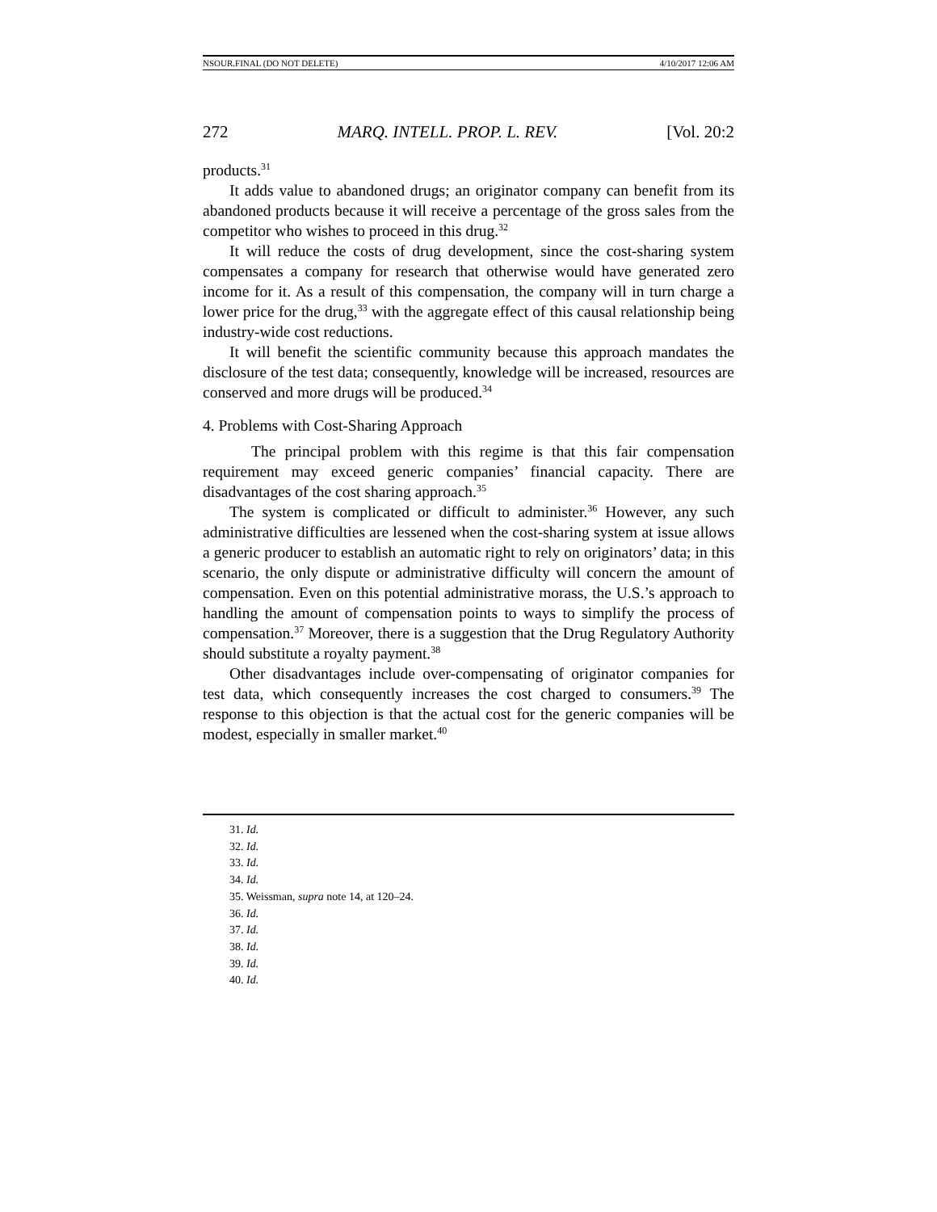NSOUR.FINAL (DO NOT DELETE) 4/10/2017 12:06 AM
272 MARQ. INTELL. PROP. L. REV. [Vol. 20:2
products.<sup>31</sup>
It adds value to abandoned drugs; an originator company can benefit from its abandoned products because it will receive a percentage of the gross sales from the competitor who wishes to proceed in this drug.<sup>32</sup>
It will reduce the costs of drug development, since the cost-sharing system compensates a company for research that otherwise would have generated zero income for it. As a result of this compensation, the company will in turn charge a lower price for the drug,<sup>33</sup> with the aggregate effect of this causal relationship being industry-wide cost reductions.
It will benefit the scientific community because this approach mandates the disclosure of the test data; consequently, knowledge will be increased, resources are conserved and more drugs will be produced.<sup>34</sup>
4. Problems with Cost-Sharing Approach
The principal problem with this regime is that this fair compensation requirement may exceed generic companies’ financial capacity. There are disadvantages of the cost sharing approach.<sup>35</sup>
The system is complicated or difficult to administer.<sup>36</sup> However, any such administrative difficulties are lessened when the cost-sharing system at issue allows a generic producer to establish an automatic right to rely on originators’ data; in this scenario, the only dispute or administrative difficulty will concern the amount of compensation. Even on this potential administrative morass, the U.S.’s approach to handling the amount of compensation points to ways to simplify the process of compensation.<sup>37</sup> Moreover, there is a suggestion that the Drug Regulatory Authority should substitute a royalty payment.<sup>38</sup>
Other disadvantages include over-compensating of originator companies for test data, which consequently increases the cost charged to consumers.<sup>39</sup> The response to this objection is that the actual cost for the generic companies will be modest, especially in smaller market.<sup>40</sup>
31. Id.
32. Id.
33. Id.
34. Id.
35. Weissman, supra note 14, at 120–24.
36. Id.
37. Id.
38. Id.
39. Id.
40. Id.